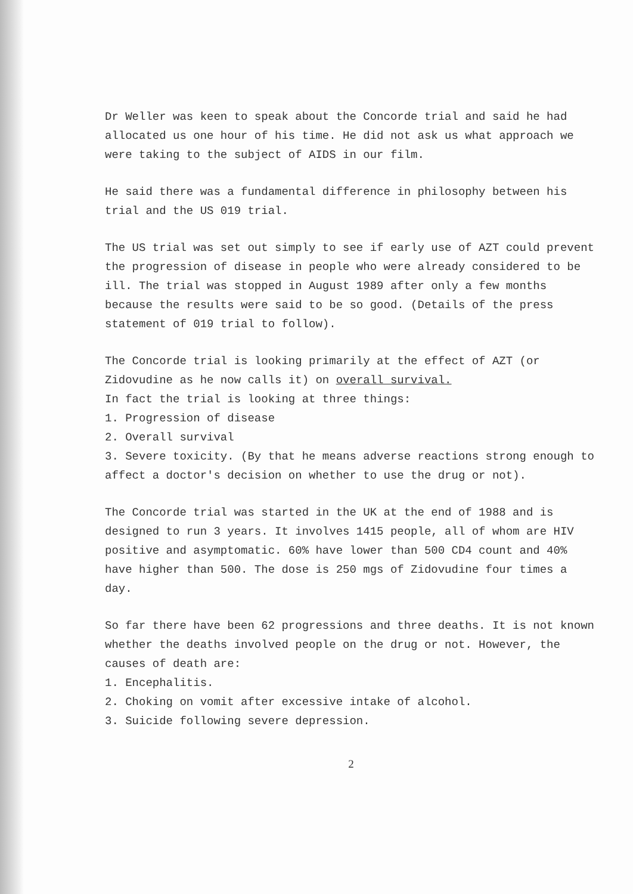Dr Weller was keen to speak about the Concorde trial and said he had allocated us one hour of his time. He did not ask us what approach we were taking to the subject of AIDS in our film.
He said there was a fundamental difference in philosophy between his trial and the US 019 trial.
The US trial was set out simply to see if early use of AZT could prevent the progression of disease in people who were already considered to be ill. The trial was stopped in August 1989 after only a few months because the results were said to be so good. (Details of the press statement of 019 trial to follow).
The Concorde trial is looking primarily at the effect of AZT (or Zidovudine as he now calls it) on overall survival.
In fact the trial is looking at three things:
1. Progression of disease
2. Overall survival
3. Severe toxicity. (By that he means adverse reactions strong enough to affect a doctor's decision on whether to use the drug or not).
The Concorde trial was started in the UK at the end of 1988 and is designed to run 3 years. It involves 1415 people, all of whom are HIV positive and asymptomatic. 60% have lower than 500 CD4 count and 40% have higher than 500. The dose is 250 mgs of Zidovudine four times a day.
So far there have been 62 progressions and three deaths. It is not known whether the deaths involved people on the drug or not. However, the causes of death are:
1. Encephalitis.
2. Choking on vomit after excessive intake of alcohol.
3. Suicide following severe depression.
2